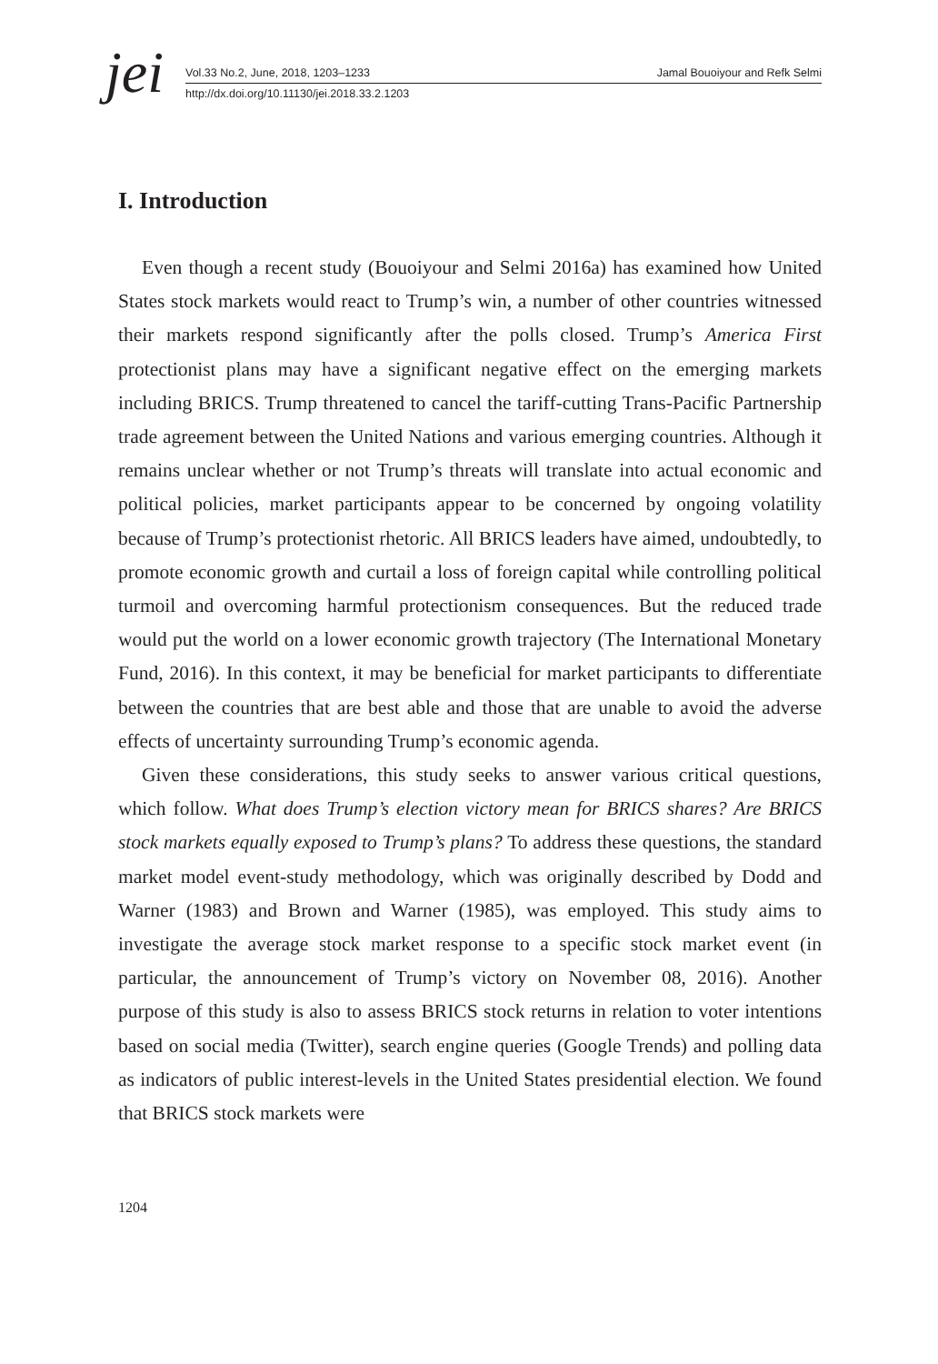jei
Vol.33 No.2, June, 2018, 1203–1233 Jamal Bouoiyour and Refk Selmi
http://dx.doi.org/10.11130/jei.2018.33.2.1203
I. Introduction
Even though a recent study (Bouoiyour and Selmi 2016a) has examined how United States stock markets would react to Trump’s win, a number of other countries witnessed their markets respond significantly after the polls closed. Trump’s America First protectionist plans may have a significant negative effect on the emerging markets including BRICS. Trump threatened to cancel the tariff-cutting Trans-Pacific Partnership trade agreement between the United Nations and various emerging countries. Although it remains unclear whether or not Trump’s threats will translate into actual economic and political policies, market participants appear to be concerned by ongoing volatility because of Trump’s protectionist rhetoric. All BRICS leaders have aimed, undoubtedly, to promote economic growth and curtail a loss of foreign capital while controlling political turmoil and overcoming harmful protectionism consequences. But the reduced trade would put the world on a lower economic growth trajectory (The International Monetary Fund, 2016). In this context, it may be beneficial for market participants to differentiate between the countries that are best able and those that are unable to avoid the adverse effects of uncertainty surrounding Trump’s economic agenda.
Given these considerations, this study seeks to answer various critical questions, which follow. What does Trump’s election victory mean for BRICS shares? Are BRICS stock markets equally exposed to Trump’s plans? To address these questions, the standard market model event-study methodology, which was originally described by Dodd and Warner (1983) and Brown and Warner (1985), was employed. This study aims to investigate the average stock market response to a specific stock market event (in particular, the announcement of Trump’s victory on November 08, 2016). Another purpose of this study is also to assess BRICS stock returns in relation to voter intentions based on social media (Twitter), search engine queries (Google Trends) and polling data as indicators of public interest-levels in the United States presidential election. We found that BRICS stock markets were
1204